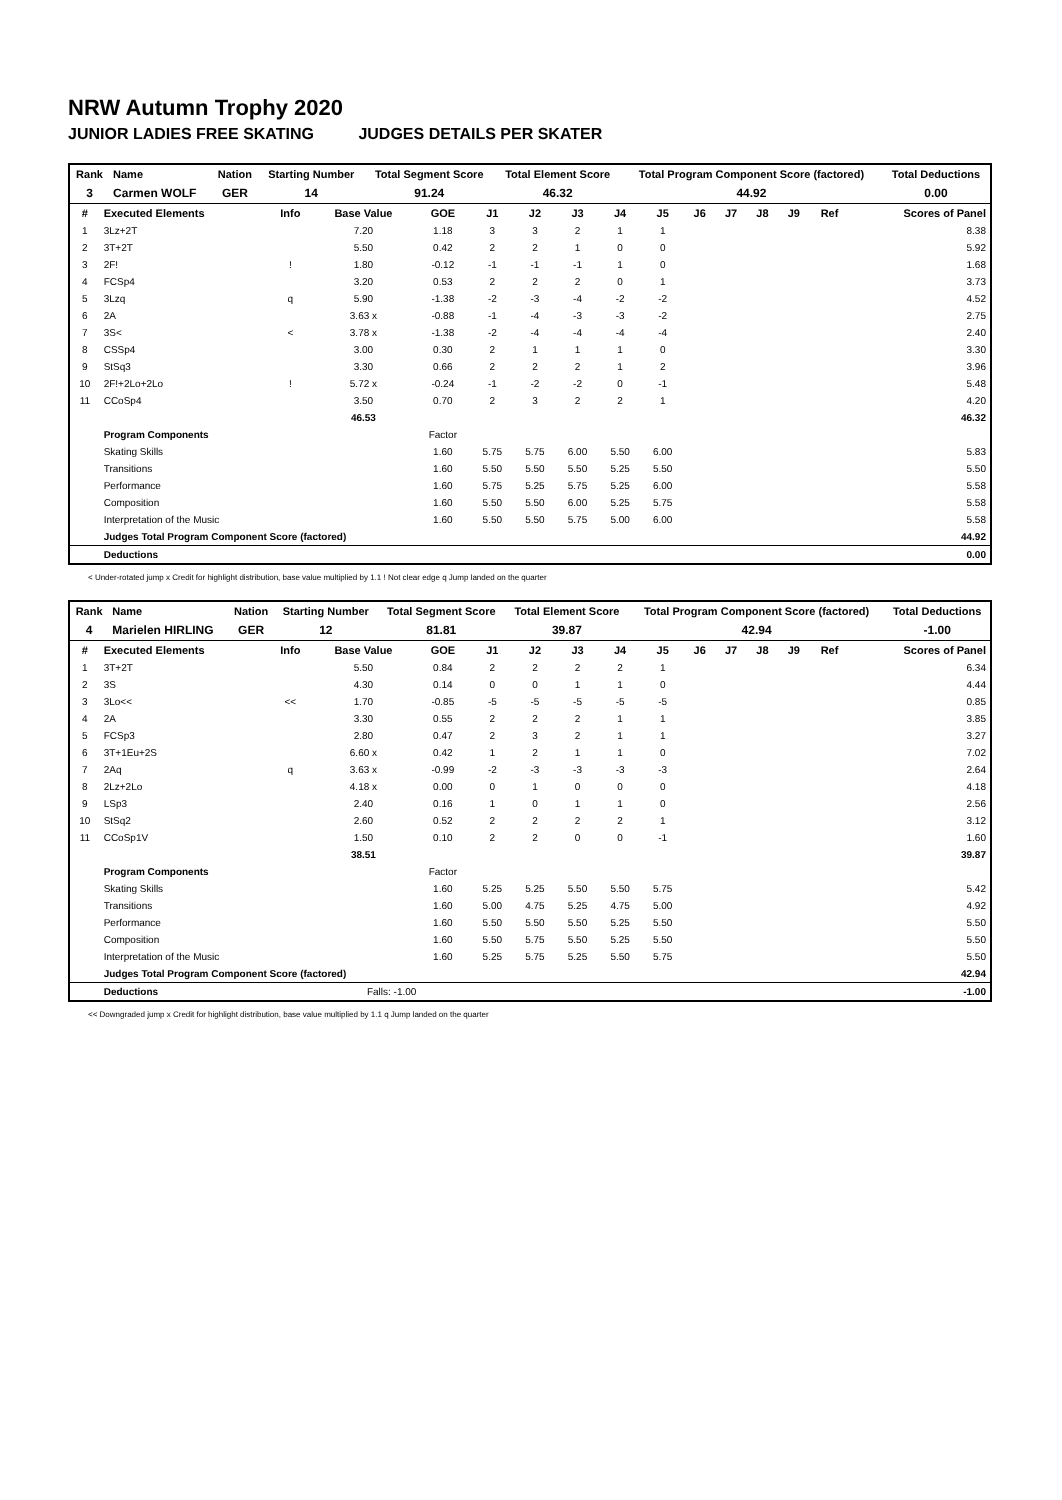NRW Autumn Trophy 2020
JUNIOR LADIES FREE SKATING JUDGES DETAILS PER SKATER
| Rank | Name | Nation | Starting Number | Total Segment Score | Total Element Score | Total Program Component Score (factored) | Total Deductions |
| --- | --- | --- | --- | --- | --- | --- | --- |
| 3 | Carmen WOLF | GER | 14 | 91.24 | 46.32 | 44.92 | 0.00 |
| # | Executed Elements | Info | Base Value | GOE | J1 | J2 | J3 | J4 | J5 | J6 | J7 | J8 | J9 | Ref | Scores of Panel |
| --- | --- | --- | --- | --- | --- | --- | --- | --- | --- | --- | --- | --- | --- | --- | --- |
| 1 | 3Lz+2T | | 7.20 | 1.18 | 3 | 3 | 2 | 1 | 1 | | | | | | 8.38 |
| 2 | 3T+2T | | 5.50 | 0.42 | 2 | 2 | 1 | 0 | 0 | | | | | | 5.92 |
| 3 | 2F! | ! | 1.80 | -0.12 | -1 | -1 | -1 | 1 | 0 | | | | | | 1.68 |
| 4 | FCSp4 | | 3.20 | 0.53 | 2 | 2 | 2 | 0 | 1 | | | | | | 3.73 |
| 5 | 3Lzq | q | 5.90 | -1.38 | -2 | -3 | -4 | -2 | -2 | | | | | | 4.52 |
| 6 | 2A | | 3.63 x | -0.88 | -1 | -4 | -3 | -3 | -2 | | | | | | 2.75 |
| 7 | 3S< | < | 3.78 x | -1.38 | -2 | -4 | -4 | -4 | -4 | | | | | | 2.40 |
| 8 | CSSp4 | | 3.00 | 0.30 | 2 | 1 | 1 | 1 | 0 | | | | | | 3.30 |
| 9 | StSq3 | | 3.30 | 0.66 | 2 | 2 | 2 | 1 | 2 | | | | | | 3.96 |
| 10 | 2F!+2Lo+2Lo | ! | 5.72 x | -0.24 | -1 | -2 | -2 | 0 | -1 | | | | | | 5.48 |
| 11 | CCoSp4 | | 3.50 | 0.70 | 2 | 3 | 2 | 2 | 1 | | | | | | 4.20 |
| | | | 46.53 | | | | | | | | | | | | 46.32 |
| | Program Components | | | Factor | | | | | | | | | | | |
| | Skating Skills | | | 1.60 | 5.75 | 5.75 | 6.00 | 5.50 | 6.00 | | | | | | 5.83 |
| | Transitions | | | 1.60 | 5.50 | 5.50 | 5.50 | 5.25 | 5.50 | | | | | | 5.50 |
| | Performance | | | 1.60 | 5.75 | 5.25 | 5.75 | 5.25 | 6.00 | | | | | | 5.58 |
| | Composition | | | 1.60 | 5.50 | 5.50 | 6.00 | 5.25 | 5.75 | | | | | | 5.58 |
| | Interpretation of the Music | | | 1.60 | 5.50 | 5.50 | 5.75 | 5.00 | 6.00 | | | | | | 5.58 |
| | Judges Total Program Component Score (factored) | | | | | | | | | | | | | | 44.92 |
| | Deductions | | | | | | | | | | | | | | 0.00 |
< Under-rotated jump x Credit for highlight distribution, base value multiplied by 1.1 ! Not clear edge q Jump landed on the quarter
| Rank | Name | Nation | Starting Number | Total Segment Score | Total Element Score | Total Program Component Score (factored) | Total Deductions |
| --- | --- | --- | --- | --- | --- | --- | --- |
| 4 | Marielen HIRLING | GER | 12 | 81.81 | 39.87 | 42.94 | -1.00 |
| # | Executed Elements | Info | Base Value | GOE | J1 | J2 | J3 | J4 | J5 | J6 | J7 | J8 | J9 | Ref | Scores of Panel |
| --- | --- | --- | --- | --- | --- | --- | --- | --- | --- | --- | --- | --- | --- | --- | --- |
| 1 | 3T+2T | | 5.50 | 0.84 | 2 | 2 | 2 | 2 | 1 | | | | | | 6.34 |
| 2 | 3S | | 4.30 | 0.14 | 0 | 0 | 1 | 1 | 0 | | | | | | 4.44 |
| 3 | 3Lo<< | << | 1.70 | -0.85 | -5 | -5 | -5 | -5 | -5 | | | | | | 0.85 |
| 4 | 2A | | 3.30 | 0.55 | 2 | 2 | 2 | 1 | 1 | | | | | | 3.85 |
| 5 | FCSp3 | | 2.80 | 0.47 | 2 | 3 | 2 | 1 | 1 | | | | | | 3.27 |
| 6 | 3T+1Eu+2S | | 6.60 x | 0.42 | 1 | 2 | 1 | 1 | 0 | | | | | | 7.02 |
| 7 | 2Aq | q | 3.63 x | -0.99 | -2 | -3 | -3 | -3 | -3 | | | | | | 2.64 |
| 8 | 2Lz+2Lo | | 4.18 x | 0.00 | 0 | 1 | 0 | 0 | 0 | | | | | | 4.18 |
| 9 | LSp3 | | 2.40 | 0.16 | 1 | 0 | 1 | 1 | 0 | | | | | | 2.56 |
| 10 | StSq2 | | 2.60 | 0.52 | 2 | 2 | 2 | 2 | 1 | | | | | | 3.12 |
| 11 | CCoSp1V | | 1.50 | 0.10 | 2 | 2 | 0 | 0 | -1 | | | | | | 1.60 |
| | | | 38.51 | | | | | | | | | | | | 39.87 |
| | Program Components | | | Factor | | | | | | | | | | | |
| | Skating Skills | | | 1.60 | 5.25 | 5.25 | 5.50 | 5.50 | 5.75 | | | | | | 5.42 |
| | Transitions | | | 1.60 | 5.00 | 4.75 | 5.25 | 4.75 | 5.00 | | | | | | 4.92 |
| | Performance | | | 1.60 | 5.50 | 5.50 | 5.50 | 5.25 | 5.50 | | | | | | 5.50 |
| | Composition | | | 1.60 | 5.50 | 5.75 | 5.50 | 5.25 | 5.50 | | | | | | 5.50 |
| | Interpretation of the Music | | | 1.60 | 5.25 | 5.75 | 5.25 | 5.50 | 5.75 | | | | | | 5.50 |
| | Judges Total Program Component Score (factored) | | | | | | | | | | | | | | 42.94 |
| | Deductions | | Falls: -1.00 | | | | | | | | | | | | -1.00 |
<< Downgraded jump x Credit for highlight distribution, base value multiplied by 1.1 q Jump landed on the quarter